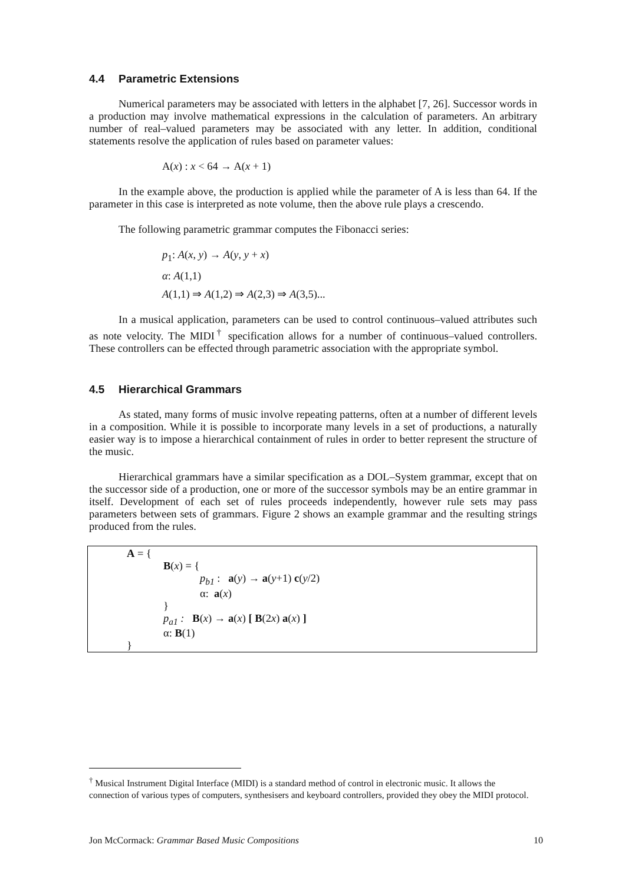4.4 Parametric Extensions
Numerical parameters may be associated with letters in the alphabet [7, 26]. Successor words in a production may involve mathematical expressions in the calculation of parameters. An arbitrary number of real–valued parameters may be associated with any letter. In addition, conditional statements resolve the application of rules based on parameter values:
A(x) : x < 64 → A(x + 1)
In the example above, the production is applied while the parameter of A is less than 64. If the parameter in this case is interpreted as note volume, then the above rule plays a crescendo.
The following parametric grammar computes the Fibonacci series:
p<sub>1</sub>: A(x, y) → A(y, y + x)
α: A(1,1)
A(1,1) ⇒ A(1,2) ⇒ A(2,3) ⇒ A(3,5)...
In a musical application, parameters can be used to control continuous–valued attributes such as note velocity. The MIDI<sup>†</sup> specification allows for a number of continuous–valued controllers. These controllers can be effected through parametric association with the appropriate symbol.
4.5 Hierarchical Grammars
As stated, many forms of music involve repeating patterns, often at a number of different levels in a composition. While it is possible to incorporate many levels in a set of productions, a naturally easier way is to impose a hierarchical containment of rules in order to better represent the structure of the music.
Hierarchical grammars have a similar specification as a DOL–System grammar, except that on the successor side of a production, one or more of the successor symbols may be an entire grammar in itself. Development of each set of rules proceeds independently, however rule sets may pass parameters between sets of grammars. Figure 2 shows an example grammar and the resulting strings produced from the rules.
A = {
B(x) = {
p<sub>b1</sub> : a(y) → a(y+1) c(y/2)
α: a(x)
}
p<sub>a1</sub> : B(x) → a(x) [ B(2x) a(x) ]
α: B(1)
}
<sup>†</sup> Musical Instrument Digital Interface (MIDI) is a standard method of control in electronic music. It allows the connection of various types of computers, synthesisers and keyboard controllers, provided they obey the MIDI protocol.
Jon McCormack: Grammar Based Music Compositions 10